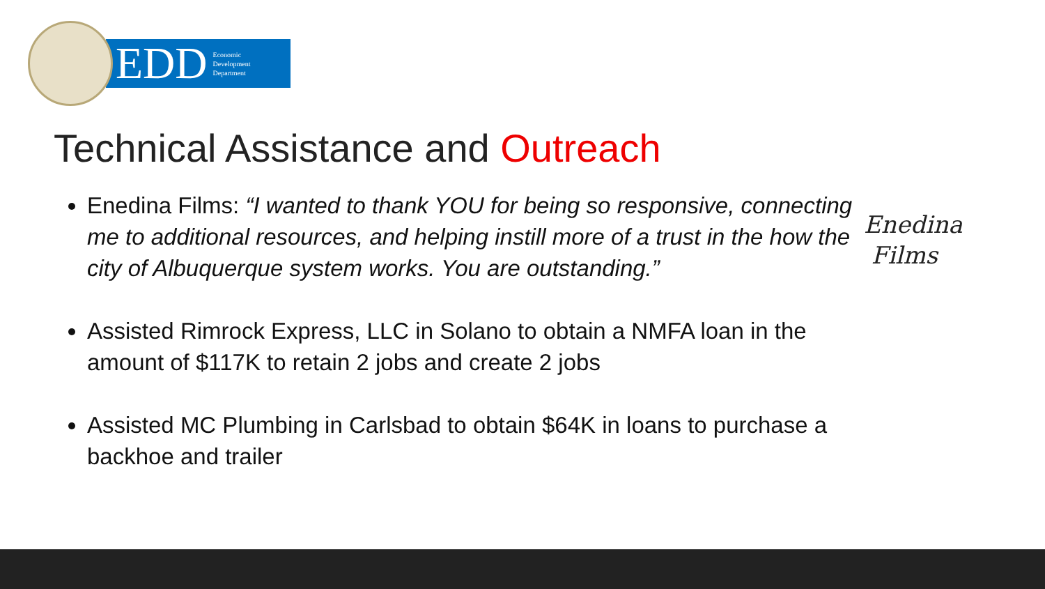EDD Economic
Development
Department
Technical Assistance and Outreach
Enedina Films: “I wanted to thank YOU for being so responsive, connecting me to additional resources, and helping instill more of a trust in the how the city of Albuquerque system works. You are outstanding.”
Assisted Rimrock Express, LLC in Solano to obtain a NMFA loan in the amount of $117K to retain 2 jobs and create 2 jobs
Assisted MC Plumbing in Carlsbad to obtain $64K in loans to purchase a backhoe and trailer
Enedina
Films